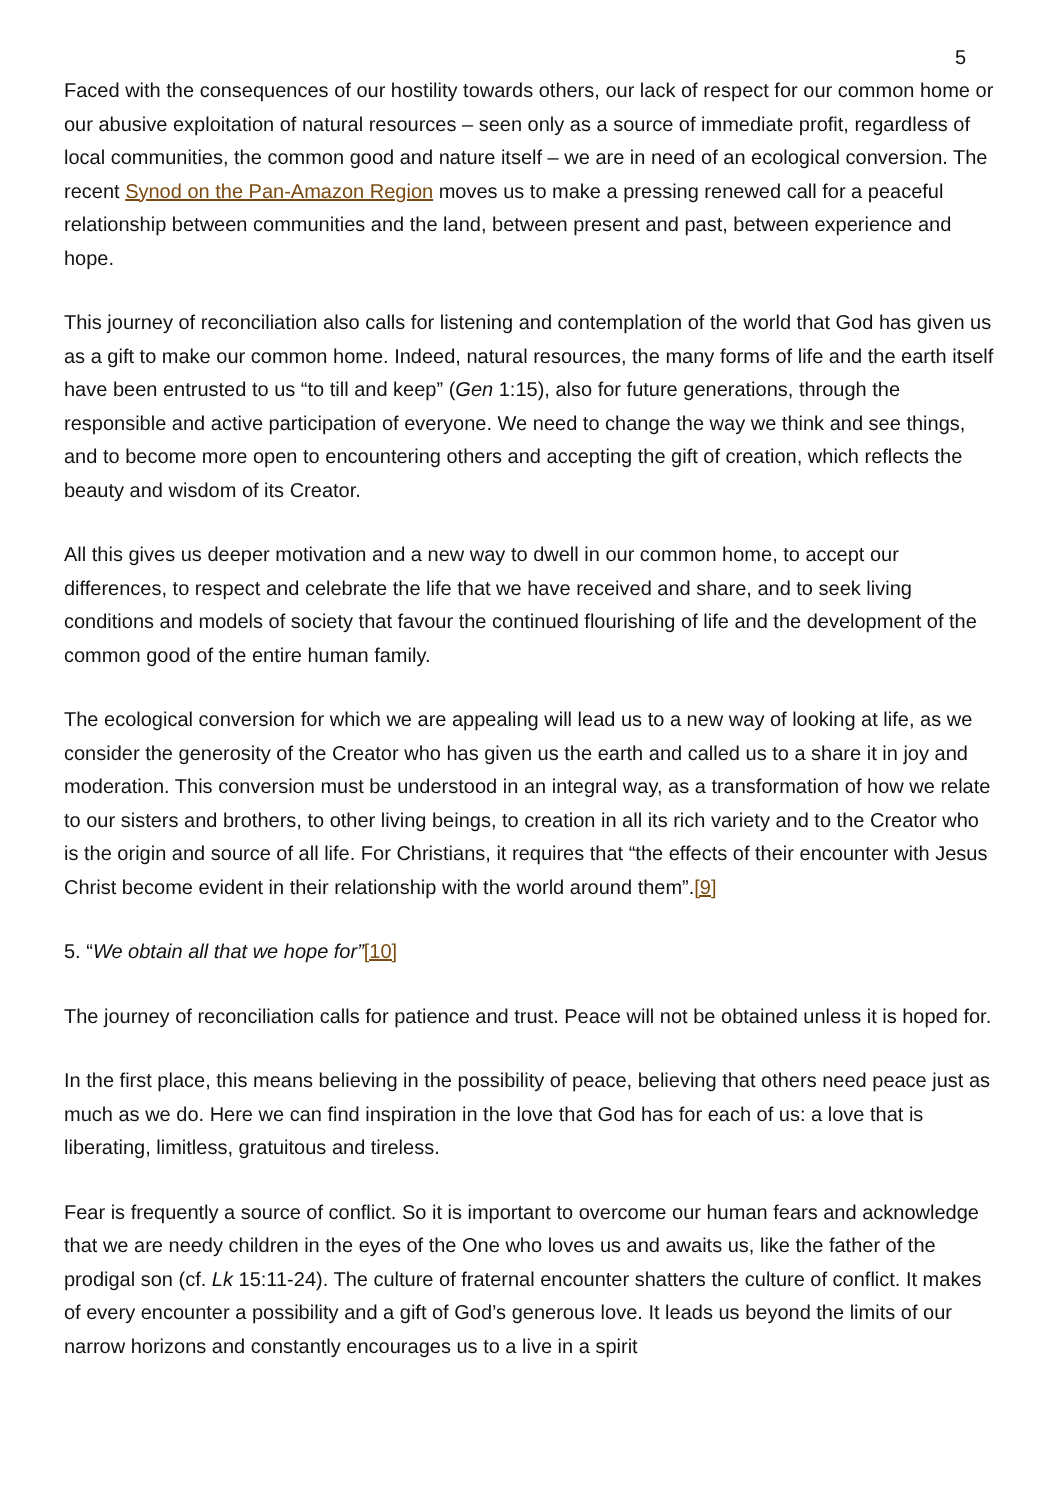5
Faced with the consequences of our hostility towards others, our lack of respect for our common home or our abusive exploitation of natural resources – seen only as a source of immediate profit, regardless of local communities, the common good and nature itself – we are in need of an ecological conversion. The recent Synod on the Pan-Amazon Region moves us to make a pressing renewed call for a peaceful relationship between communities and the land, between present and past, between experience and hope.
This journey of reconciliation also calls for listening and contemplation of the world that God has given us as a gift to make our common home. Indeed, natural resources, the many forms of life and the earth itself have been entrusted to us “to till and keep” (Gen 1:15), also for future generations, through the responsible and active participation of everyone. We need to change the way we think and see things, and to become more open to encountering others and accepting the gift of creation, which reflects the beauty and wisdom of its Creator.
All this gives us deeper motivation and a new way to dwell in our common home, to accept our differences, to respect and celebrate the life that we have received and share, and to seek living conditions and models of society that favour the continued flourishing of life and the development of the common good of the entire human family.
The ecological conversion for which we are appealing will lead us to a new way of looking at life, as we consider the generosity of the Creator who has given us the earth and called us to a share it in joy and moderation. This conversion must be understood in an integral way, as a transformation of how we relate to our sisters and brothers, to other living beings, to creation in all its rich variety and to the Creator who is the origin and source of all life. For Christians, it requires that “the effects of their encounter with Jesus Christ become evident in their relationship with the world around them”.[9]
5. “We obtain all that we hope for”[10]
The journey of reconciliation calls for patience and trust. Peace will not be obtained unless it is hoped for.
In the first place, this means believing in the possibility of peace, believing that others need peace just as much as we do. Here we can find inspiration in the love that God has for each of us: a love that is liberating, limitless, gratuitous and tireless.
Fear is frequently a source of conflict. So it is important to overcome our human fears and acknowledge that we are needy children in the eyes of the One who loves us and awaits us, like the father of the prodigal son (cf. Lk 15:11-24). The culture of fraternal encounter shatters the culture of conflict. It makes of every encounter a possibility and a gift of God’s generous love. It leads us beyond the limits of our narrow horizons and constantly encourages us to a live in a spirit